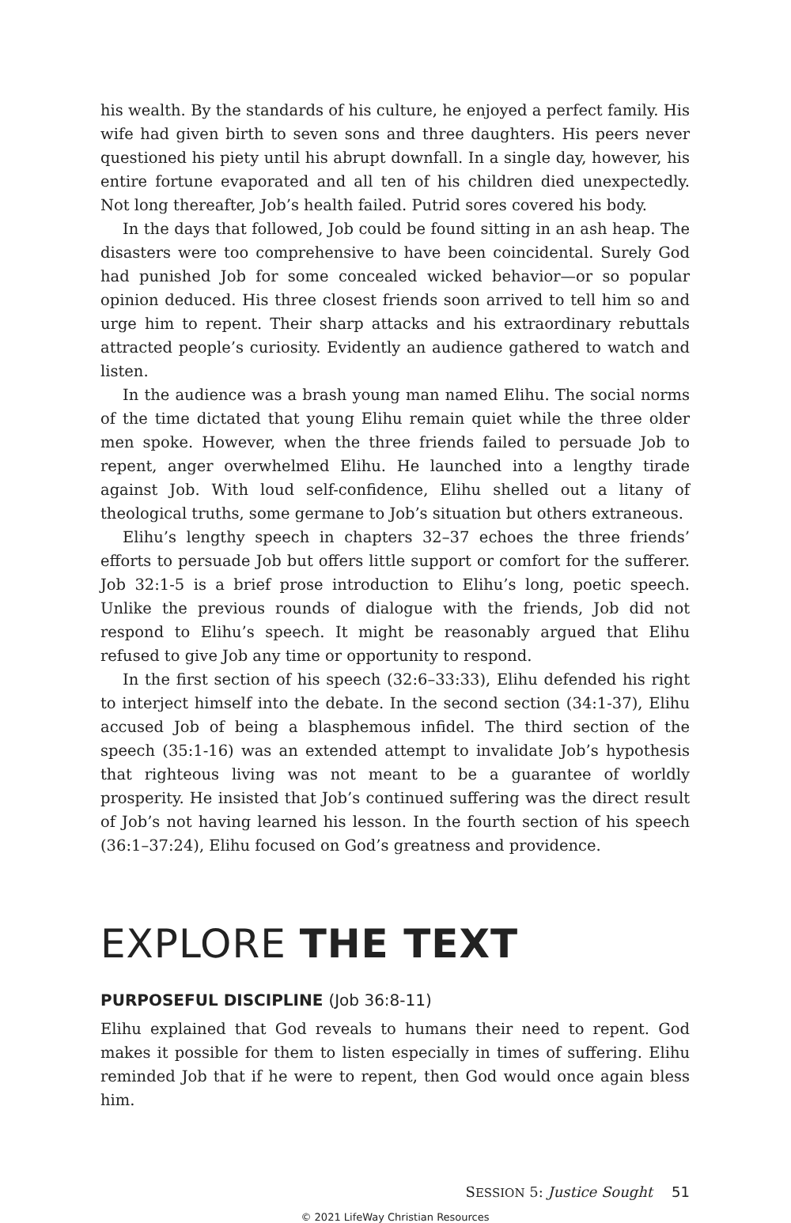his wealth. By the standards of his culture, he enjoyed a perfect family. His wife had given birth to seven sons and three daughters. His peers never questioned his piety until his abrupt downfall. In a single day, however, his entire fortune evaporated and all ten of his children died unexpectedly. Not long thereafter, Job’s health failed. Putrid sores covered his body.
In the days that followed, Job could be found sitting in an ash heap. The disasters were too comprehensive to have been coincidental. Surely God had punished Job for some concealed wicked behavior—or so popular opinion deduced. His three closest friends soon arrived to tell him so and urge him to repent. Their sharp attacks and his extraordinary rebuttals attracted people’s curiosity. Evidently an audience gathered to watch and listen.
In the audience was a brash young man named Elihu. The social norms of the time dictated that young Elihu remain quiet while the three older men spoke. However, when the three friends failed to persuade Job to repent, anger overwhelmed Elihu. He launched into a lengthy tirade against Job. With loud self-confidence, Elihu shelled out a litany of theological truths, some germane to Job’s situation but others extraneous.
Elihu’s lengthy speech in chapters 32–37 echoes the three friends’ efforts to persuade Job but offers little support or comfort for the sufferer. Job 32:1-5 is a brief prose introduction to Elihu’s long, poetic speech. Unlike the previous rounds of dialogue with the friends, Job did not respond to Elihu’s speech. It might be reasonably argued that Elihu refused to give Job any time or opportunity to respond.
In the first section of his speech (32:6–33:33), Elihu defended his right to interject himself into the debate. In the second section (34:1-37), Elihu accused Job of being a blasphemous infidel. The third section of the speech (35:1-16) was an extended attempt to invalidate Job’s hypothesis that righteous living was not meant to be a guarantee of worldly prosperity. He insisted that Job’s continued suffering was the direct result of Job’s not having learned his lesson. In the fourth section of his speech (36:1–37:24), Elihu focused on God’s greatness and providence.
EXPLORE THE TEXT
PURPOSEFUL DISCIPLINE (Job 36:8-11)
Elihu explained that God reveals to humans their need to repent. God makes it possible for them to listen especially in times of suffering. Elihu reminded Job that if he were to repent, then God would once again bless him.
SESSION 5: Justice Sought 51
© 2021 LifeWay Christian Resources